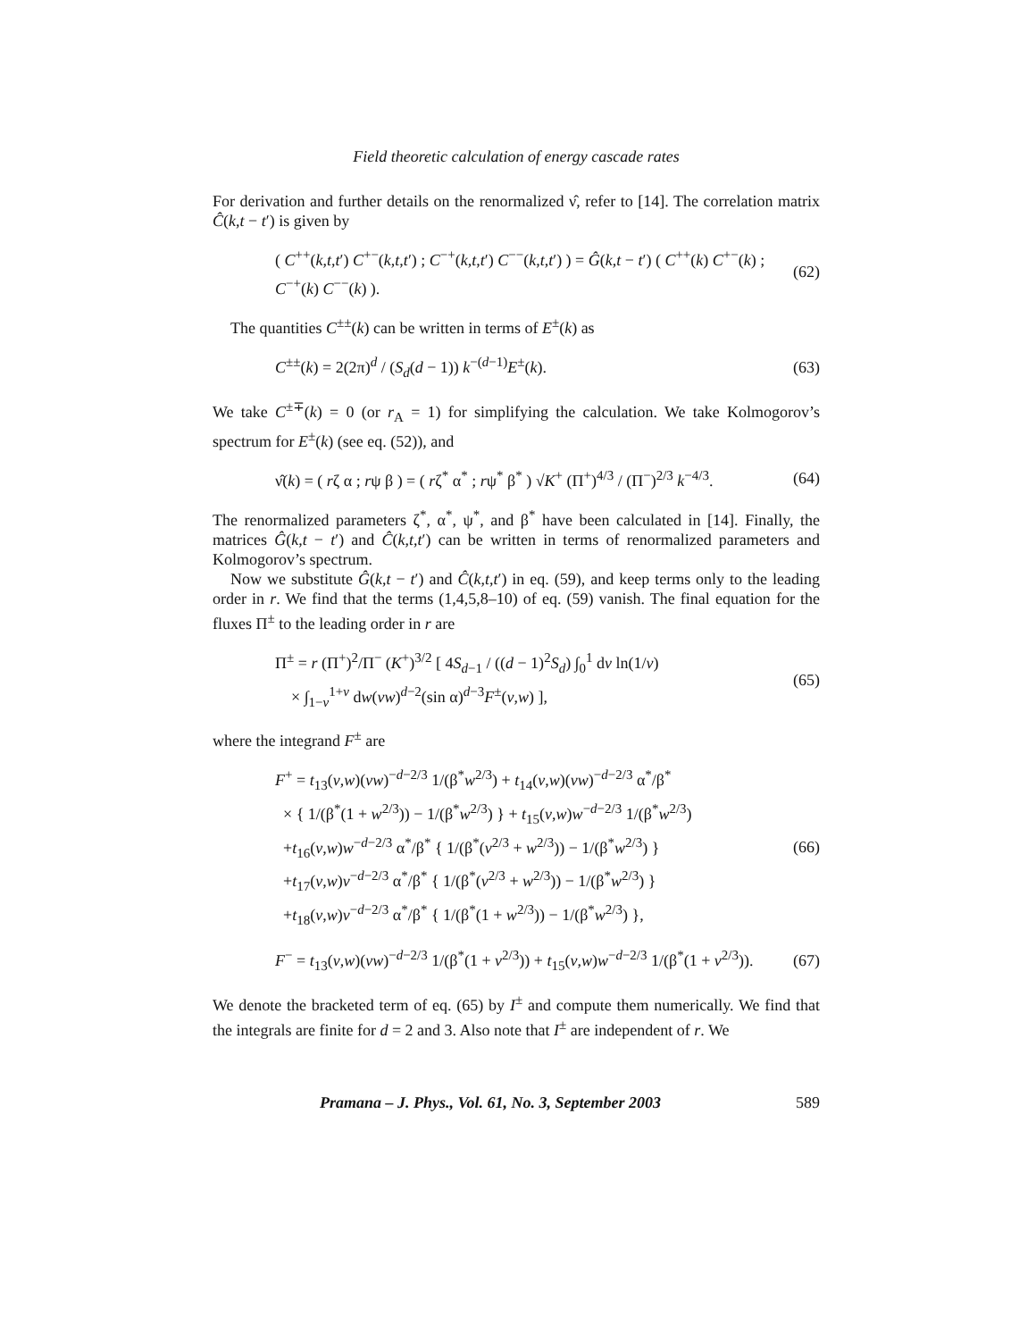Field theoretic calculation of energy cascade rates
For derivation and further details on the renormalized ν̂, refer to [14]. The correlation matrix Ĉ(k,t − t′) is given by
( C<sup>++</sup>(k,t,t′) C<sup>+−</sup>(k,t,t′) ; C<sup>−+</sup>(k,t,t′) C<sup>−−</sup>(k,t,t′) ) = Ĝ(k,t − t′) ( C<sup>++</sup>(k) C<sup>+−</sup>(k) ; C<sup>−+</sup>(k) C<sup>−−</sup>(k) ).
(62)
The quantities C<sup>±±</sup>(k) can be written in terms of E<sup>±</sup>(k) as
C<sup>±±</sup>(k) = 2(2π)<sup>d</sup> / (S<sub>d</sub>(d − 1)) k<sup>−(d−1)</sup>E<sup>±</sup>(k).
(63)
We take C<sup>±∓</sup>(k) = 0 (or r<sub>A</sub> = 1) for simplifying the calculation. We take Kolmogorov’s spectrum for E<sup>±</sup>(k) (see eq. (52)), and
ν̂(k) = ( rζ α ; rψ β ) = ( rζ<sup>*</sup> α<sup>*</sup> ; rψ<sup>*</sup> β<sup>*</sup> ) √K<sup>+</sup> (Π<sup>+</sup>)<sup>4/3</sup> / (Π<sup>−</sup>)<sup>2/3</sup> k<sup>−4/3</sup>.
(64)
The renormalized parameters ζ<sup>*</sup>, α<sup>*</sup>, ψ<sup>*</sup>, and β<sup>*</sup> have been calculated in [14]. Finally, the matrices Ĝ(k,t − t′) and Ĉ(k,t,t′) can be written in terms of renormalized parameters and Kolmogorov’s spectrum.
Now we substitute Ĝ(k,t − t′) and Ĉ(k,t,t′) in eq. (59), and keep terms only to the leading order in r. We find that the terms (1,4,5,8–10) of eq. (59) vanish. The final equation for the fluxes Π<sup>±</sup> to the leading order in r are
Π<sup>±</sup> = r (Π<sup>+</sup>)<sup>2</sup>/Π<sup>−</sup> (K<sup>+</sup>)<sup>3/2</sup> [ 4S<sub>d−1</sub> / ((d − 1)<sup>2</sup>S<sub>d</sub>) ∫<sub>0</sub><sup>1</sup> dv ln(1/v)
× ∫<sub>1−v</sub><sup>1+v</sup> dw(vw)<sup>d−2</sup>(sin α)<sup>d−3</sup>F<sup>±</sup>(v,w) ],
(65)
where the integrand F<sup>±</sup> are
F<sup>+</sup> = t<sub>13</sub>(v,w)(vw)<sup>−d−2/3</sup> 1/(β<sup>*</sup>w<sup>2/3</sup>) + t<sub>14</sub>(v,w)(vw)<sup>−d−2/3</sup> α<sup>*</sup>/β<sup>*</sup>
× { 1/(β<sup>*</sup>(1 + w<sup>2/3</sup>)) − 1/(β<sup>*</sup>w<sup>2/3</sup>) } + t<sub>15</sub>(v,w)w<sup>−d−2/3</sup> 1/(β<sup>*</sup>w<sup>2/3</sup>)
+t<sub>16</sub>(v,w)w<sup>−d−2/3</sup> α<sup>*</sup>/β<sup>*</sup> { 1/(β<sup>*</sup>(v<sup>2/3</sup> + w<sup>2/3</sup>)) − 1/(β<sup>*</sup>w<sup>2/3</sup>) }
+t<sub>17</sub>(v,w)v<sup>−d−2/3</sup> α<sup>*</sup>/β<sup>*</sup> { 1/(β<sup>*</sup>(v<sup>2/3</sup> + w<sup>2/3</sup>)) − 1/(β<sup>*</sup>w<sup>2/3</sup>) }
+t<sub>18</sub>(v,w)v<sup>−d−2/3</sup> α<sup>*</sup>/β<sup>*</sup> { 1/(β<sup>*</sup>(1 + w<sup>2/3</sup>)) − 1/(β<sup>*</sup>w<sup>2/3</sup>) },
(66)
F<sup>−</sup> = t<sub>13</sub>(v,w)(vw)<sup>−d−2/3</sup> 1/(β<sup>*</sup>(1 + v<sup>2/3</sup>)) + t<sub>15</sub>(v,w)w<sup>−d−2/3</sup> 1/(β<sup>*</sup>(1 + v<sup>2/3</sup>)).
(67)
We denote the bracketed term of eq. (65) by I<sup>±</sup> and compute them numerically. We find that the integrals are finite for d = 2 and 3. Also note that I<sup>±</sup> are independent of r. We
Pramana – J. Phys., Vol. 61, No. 3, September 2003 589